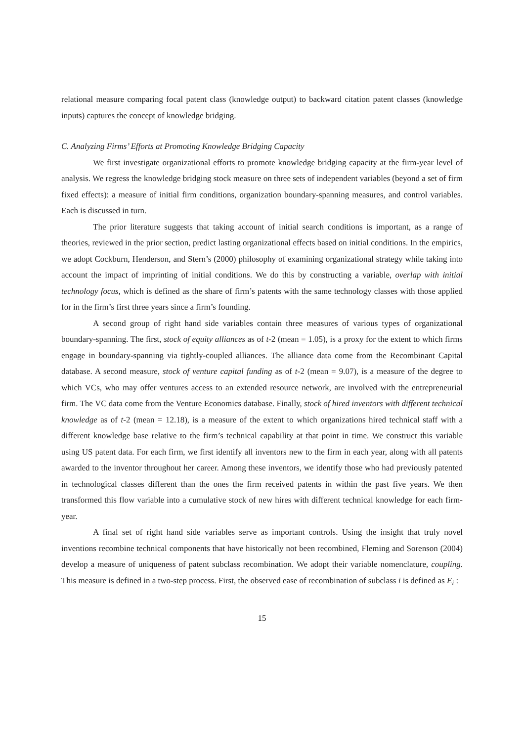relational measure comparing focal patent class (knowledge output) to backward citation patent classes (knowledge inputs) captures the concept of knowledge bridging.
C. Analyzing Firms’ Efforts at Promoting Knowledge Bridging Capacity
We first investigate organizational efforts to promote knowledge bridging capacity at the firm-year level of analysis. We regress the knowledge bridging stock measure on three sets of independent variables (beyond a set of firm fixed effects): a measure of initial firm conditions, organization boundary-spanning measures, and control variables. Each is discussed in turn.
The prior literature suggests that taking account of initial search conditions is important, as a range of theories, reviewed in the prior section, predict lasting organizational effects based on initial conditions. In the empirics, we adopt Cockburn, Henderson, and Stern’s (2000) philosophy of examining organizational strategy while taking into account the impact of imprinting of initial conditions. We do this by constructing a variable, overlap with initial technology focus, which is defined as the share of firm’s patents with the same technology classes with those applied for in the firm’s first three years since a firm’s founding.
A second group of right hand side variables contain three measures of various types of organizational boundary-spanning. The first, stock of equity alliances as of t-2 (mean = 1.05), is a proxy for the extent to which firms engage in boundary-spanning via tightly-coupled alliances. The alliance data come from the Recombinant Capital database. A second measure, stock of venture capital funding as of t-2 (mean = 9.07), is a measure of the degree to which VCs, who may offer ventures access to an extended resource network, are involved with the entrepreneurial firm. The VC data come from the Venture Economics database. Finally, stock of hired inventors with different technical knowledge as of t-2 (mean = 12.18), is a measure of the extent to which organizations hired technical staff with a different knowledge base relative to the firm’s technical capability at that point in time. We construct this variable using US patent data. For each firm, we first identify all inventors new to the firm in each year, along with all patents awarded to the inventor throughout her career. Among these inventors, we identify those who had previously patented in technological classes different than the ones the firm received patents in within the past five years. We then transformed this flow variable into a cumulative stock of new hires with different technical knowledge for each firm-year.
A final set of right hand side variables serve as important controls. Using the insight that truly novel inventions recombine technical components that have historically not been recombined, Fleming and Sorenson (2004) develop a measure of uniqueness of patent subclass recombination. We adopt their variable nomenclature, coupling. This measure is defined in a two-step process. First, the observed ease of recombination of subclass i is defined as E<sub>i</sub> :
15